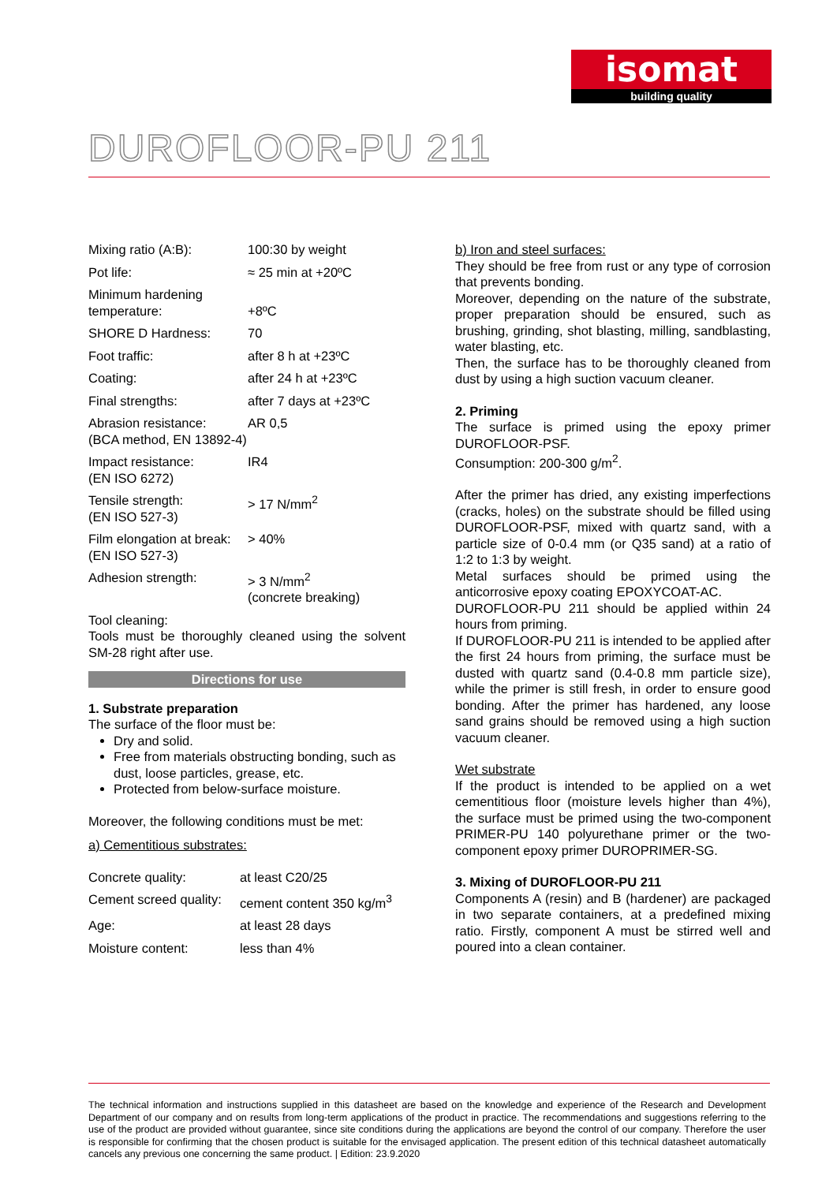isomat
building quality
DUROFLOOR-PU 211
| Mixing ratio (A:B): | 100:30 by weight |
| Pot life: | ≈ 25 min at +20ºC |
| Minimum hardening temperature: | +8ºC |
| SHORE D Hardness: | 70 |
| Foot traffic: | after 8 h at +23ºC |
| Coating: | after 24 h at +23ºC |
| Final strengths: | after 7 days at +23ºC |
| Abrasion resistance: (BCA method, EN 13892-4) | AR 0,5 |
| Impact resistance: (EN ISO 6272) | IR4 |
| Tensile strength: (EN ISO 527-3) | > 17 N/mm<sup>2</sup> |
| Film elongation at break: (EN ISO 527-3) | > 40% |
| Adhesion strength: | > 3 N/mm<sup>2</sup> (concrete breaking) |
Tool cleaning:
Tools must be thoroughly cleaned using the solvent SM-28 right after use.
Directions for use
1. Substrate preparation
The surface of the floor must be:
Dry and solid.
Free from materials obstructing bonding, such as dust, loose particles, grease, etc.
Protected from below-surface moisture.
Moreover, the following conditions must be met:
a) Cementitious substrates:
| Concrete quality: | at least C20/25 |
| Cement screed quality: | cement content 350 kg/m<sup>3</sup> |
| Age: | at least 28 days |
| Moisture content: | less than 4% |
b) Iron and steel surfaces:
They should be free from rust or any type of corrosion that prevents bonding.
Moreover, depending on the nature of the substrate, proper preparation should be ensured, such as brushing, grinding, shot blasting, milling, sandblasting, water blasting, etc.
Then, the surface has to be thoroughly cleaned from dust by using a high suction vacuum cleaner.
2. Priming
The surface is primed using the epoxy primer DUROFLOOR-PSF.
Consumption: 200-300 g/m<sup>2</sup>.
After the primer has dried, any existing imperfections (cracks, holes) on the substrate should be filled using DUROFLOOR-PSF, mixed with quartz sand, with a particle size of 0-0.4 mm (or Q35 sand) at a ratio of 1:2 to 1:3 by weight.
Metal surfaces should be primed using the anticorrosive epoxy coating EPOXYCOAT-AC.
DUROFLOOR-PU 211 should be applied within 24 hours from priming.
If DUROFLOOR-PU 211 is intended to be applied after the first 24 hours from priming, the surface must be dusted with quartz sand (0.4-0.8 mm particle size), while the primer is still fresh, in order to ensure good bonding. After the primer has hardened, any loose sand grains should be removed using a high suction vacuum cleaner.
Wet substrate
If the product is intended to be applied on a wet cementitious floor (moisture levels higher than 4%), the surface must be primed using the two-component PRIMER-PU 140 polyurethane primer or the two-component epoxy primer DUROPRIMER-SG.
3. Mixing of DUROFLOOR-PU 211
Components A (resin) and B (hardener) are packaged in two separate containers, at a predefined mixing ratio. Firstly, component A must be stirred well and poured into a clean container.
The technical information and instructions supplied in this datasheet are based on the knowledge and experience of the Research and Development Department of our company and on results from long-term applications of the product in practice. The recommendations and suggestions referring to the use of the product are provided without guarantee, since site conditions during the applications are beyond the control of our company. Therefore the user is responsible for confirming that the chosen product is suitable for the envisaged application. The present edition of this technical datasheet automatically cancels any previous one concerning the same product. | Edition: 23.9.2020